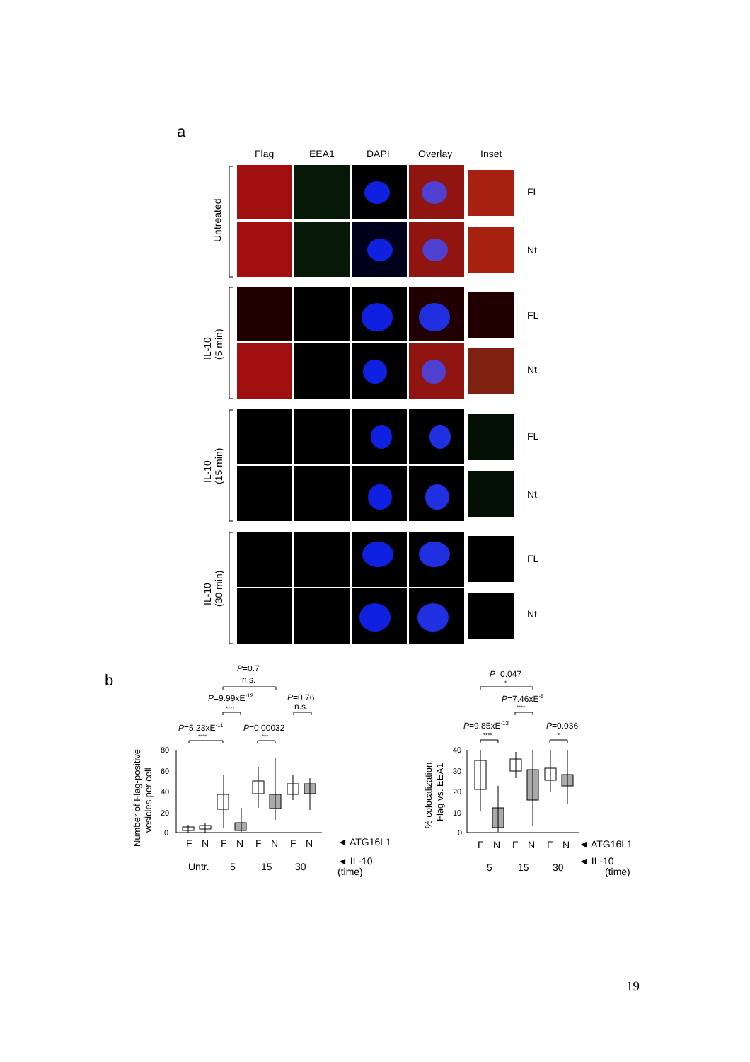a
Flag
EEA1
DAPI
Overlay
Inset
Untreated
IL-10
(5 min)
IL-10
(15 min)
IL-10
(30 min)
FL
Nt
FL
Nt
FL
Nt
FL
Nt
b
P=0.7
n.s.
P=9.99xE-12
****
P=0.76
n.s.
P=5.23xE-11
****
P=0.00032
***
80
60
40
20
0
Number of Flag-positive
vesicles per cell
F
N
F
N
F
N
F
N
Untr.
5
15
30
◄ ATG16L1
◄ IL-10
(time)
P=0.047
*
P=7.46xE-5
****
P=9,85xE-13
****
P=0.036
*
40
30
20
10
0
% colocalization
Flag vs. EEA1
F
N
F
N
F
N
5
15
30
◄ ATG16L1
◄ IL-10
(time)
19